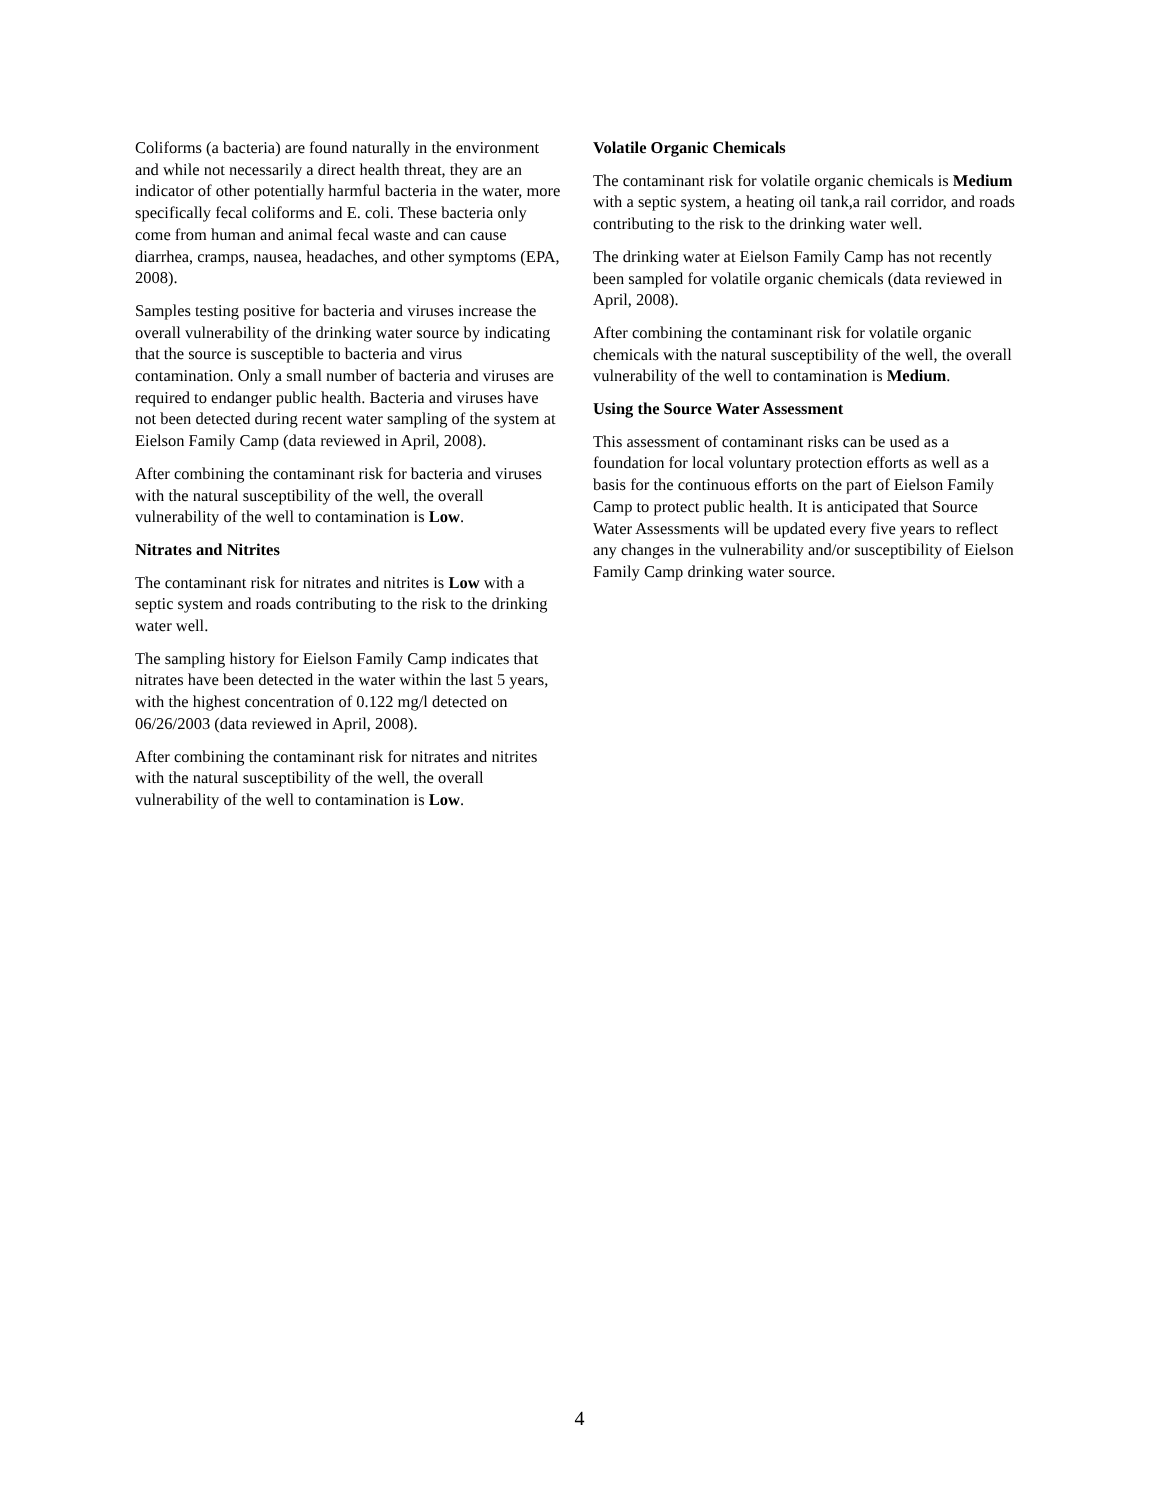Coliforms (a bacteria) are found naturally in the environment and while not necessarily a direct health threat, they are an indicator of other potentially harmful bacteria in the water, more specifically fecal coliforms and E. coli. These bacteria only come from human and animal fecal waste and can cause diarrhea, cramps, nausea, headaches, and other symptoms (EPA, 2008).
Samples testing positive for bacteria and viruses increase the overall vulnerability of the drinking water source by indicating that the source is susceptible to bacteria and virus contamination. Only a small number of bacteria and viruses are required to endanger public health. Bacteria and viruses have not been detected during recent water sampling of the system at Eielson Family Camp (data reviewed in April, 2008).
After combining the contaminant risk for bacteria and viruses with the natural susceptibility of the well, the overall vulnerability of the well to contamination is Low.
Nitrates and Nitrites
The contaminant risk for nitrates and nitrites is Low with a septic system and roads contributing to the risk to the drinking water well.
The sampling history for Eielson Family Camp indicates that nitrates have been detected in the water within the last 5 years, with the highest concentration of 0.122 mg/l detected on 06/26/2003 (data reviewed in April, 2008).
After combining the contaminant risk for nitrates and nitrites with the natural susceptibility of the well, the overall vulnerability of the well to contamination is Low.
Volatile Organic Chemicals
The contaminant risk for volatile organic chemicals is Medium with a septic system, a heating oil tank,a rail corridor, and roads contributing to the risk to the drinking water well.
The drinking water at Eielson Family Camp has not recently been sampled for volatile organic chemicals (data reviewed in April, 2008).
After combining the contaminant risk for volatile organic chemicals with the natural susceptibility of the well, the overall vulnerability of the well to contamination is Medium.
Using the Source Water Assessment
This assessment of contaminant risks can be used as a foundation for local voluntary protection efforts as well as a basis for the continuous efforts on the part of Eielson Family Camp to protect public health. It is anticipated that Source Water Assessments will be updated every five years to reflect any changes in the vulnerability and/or susceptibility of Eielson Family Camp drinking water source.
4